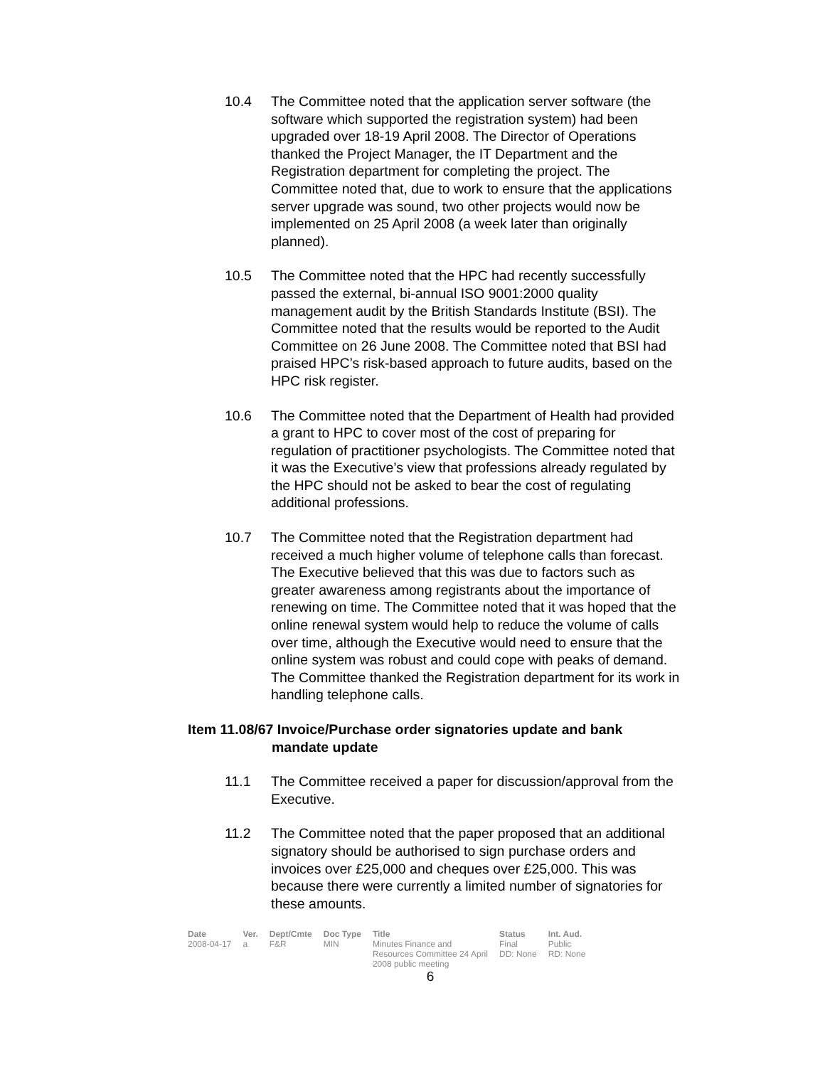10.4 The Committee noted that the application server software (the software which supported the registration system) had been upgraded over 18-19 April 2008. The Director of Operations thanked the Project Manager, the IT Department and the Registration department for completing the project. The Committee noted that, due to work to ensure that the applications server upgrade was sound, two other projects would now be implemented on 25 April 2008 (a week later than originally planned).
10.5 The Committee noted that the HPC had recently successfully passed the external, bi-annual ISO 9001:2000 quality management audit by the British Standards Institute (BSI). The Committee noted that the results would be reported to the Audit Committee on 26 June 2008. The Committee noted that BSI had praised HPC’s risk-based approach to future audits, based on the HPC risk register.
10.6 The Committee noted that the Department of Health had provided a grant to HPC to cover most of the cost of preparing for regulation of practitioner psychologists. The Committee noted that it was the Executive’s view that professions already regulated by the HPC should not be asked to bear the cost of regulating additional professions.
10.7 The Committee noted that the Registration department had received a much higher volume of telephone calls than forecast. The Executive believed that this was due to factors such as greater awareness among registrants about the importance of renewing on time. The Committee noted that it was hoped that the online renewal system would help to reduce the volume of calls over time, although the Executive would need to ensure that the online system was robust and could cope with peaks of demand. The Committee thanked the Registration department for its work in handling telephone calls.
Item 11.08/67 Invoice/Purchase order signatories update and bank
mandate update
11.1 The Committee received a paper for discussion/approval from the Executive.
11.2 The Committee noted that the paper proposed that an additional signatory should be authorised to sign purchase orders and invoices over £25,000 and cheques over £25,000. This was because there were currently a limited number of signatories for these amounts.
| Date | Ver. | Dept/Cmte | Doc Type | Title | Status | Int. Aud. |
| --- | --- | --- | --- | --- | --- | --- |
| 2008-04-17 | a | F&R | MIN | Minutes Finance and Resources Committee 24 April 2008 public meeting | Final DD: None | Public RD: None |
6